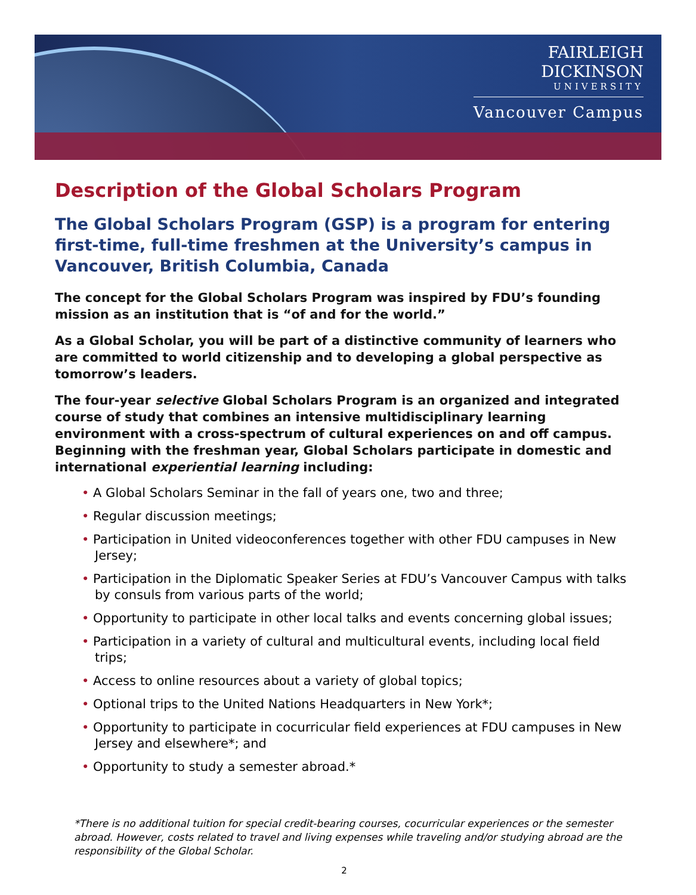FAIRLEIGH
DICKINSON
UNIVERSITY
Vancouver Campus
Description of the Global Scholars Program
The Global Scholars Program (GSP) is a program for entering first-time, full-time freshmen at the University’s campus in Vancouver, British Columbia, Canada
The concept for the Global Scholars Program was inspired by FDU’s founding mission as an institution that is “of and for the world.”
As a Global Scholar, you will be part of a distinctive community of learners who are committed to world citizenship and to developing a global perspective as tomorrow’s leaders.
The four-year selective Global Scholars Program is an organized and integrated course of study that combines an intensive multidisciplinary learning environment with a cross-spectrum of cultural experiences on and off campus. Beginning with the freshman year, Global Scholars participate in domestic and international experiential learning including:
• A Global Scholars Seminar in the fall of years one, two and three;
• Regular discussion meetings;
• Participation in United videoconferences together with other FDU campuses in New Jersey;
• Participation in the Diplomatic Speaker Series at FDU’s Vancouver Campus with talks by consuls from various parts of the world;
• Opportunity to participate in other local talks and events concerning global issues;
• Participation in a variety of cultural and multicultural events, including local field trips;
• Access to online resources about a variety of global topics;
• Optional trips to the United Nations Headquarters in New York*;
• Opportunity to participate in cocurricular field experiences at FDU campuses in New Jersey and elsewhere*; and
• Opportunity to study a semester abroad.*
*There is no additional tuition for special credit-bearing courses, cocurricular experiences or the semester abroad. However, costs related to travel and living expenses while traveling and/or studying abroad are the responsibility of the Global Scholar.
2